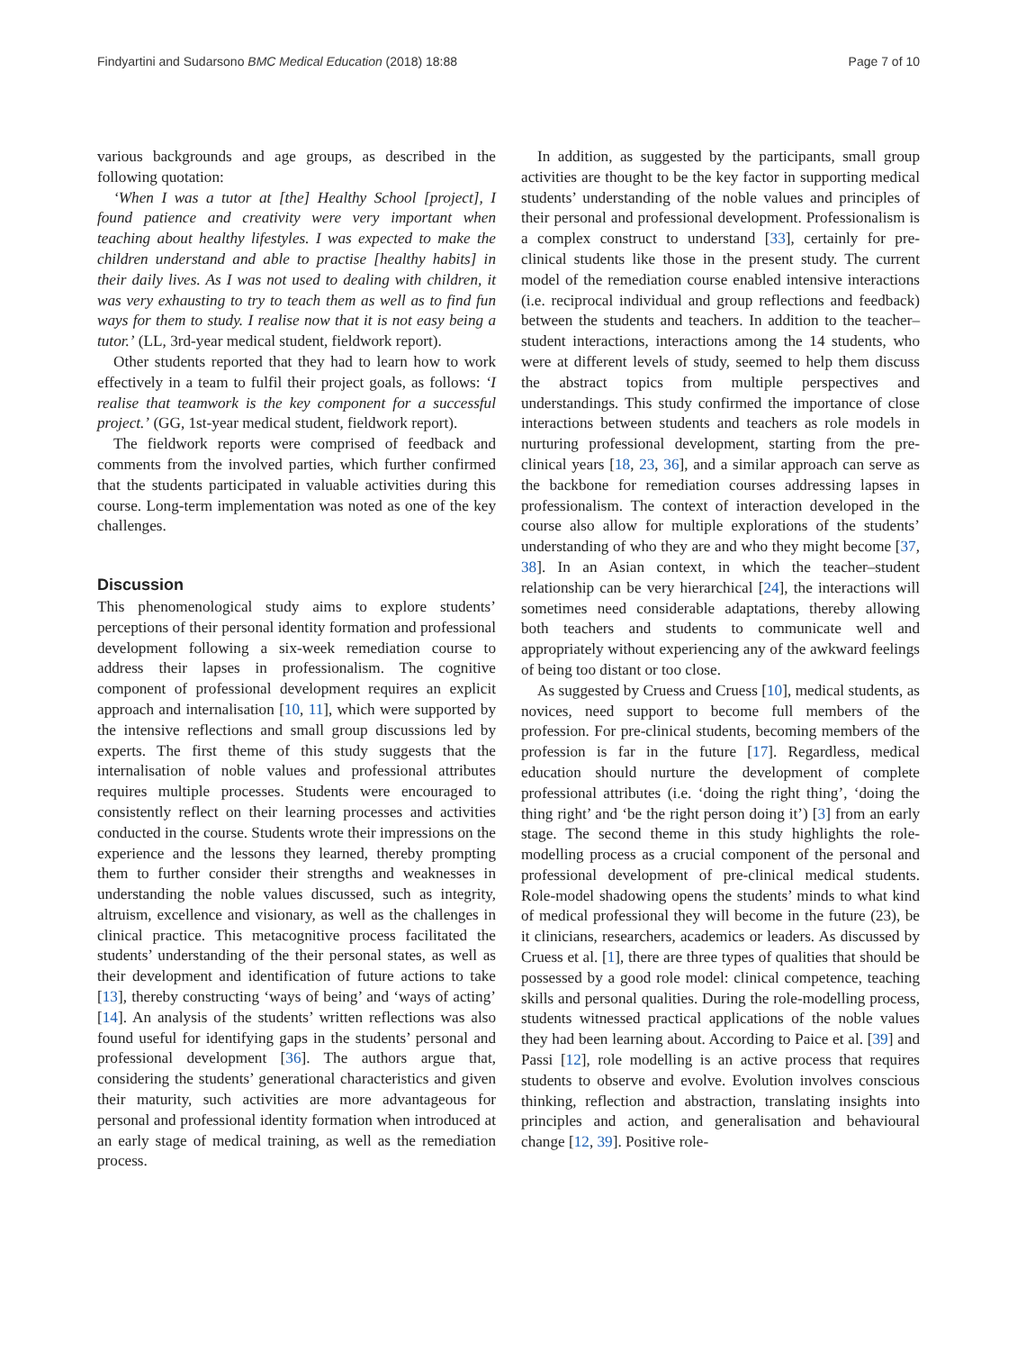Findyartini and Sudarsono BMC Medical Education (2018) 18:88 Page 7 of 10
various backgrounds and age groups, as described in the following quotation:
‘When I was a tutor at [the] Healthy School [project], I found patience and creativity were very important when teaching about healthy lifestyles. I was expected to make the children understand and able to practise [healthy habits] in their daily lives. As I was not used to dealing with children, it was very exhausting to try to teach them as well as to find fun ways for them to study. I realise now that it is not easy being a tutor.’ (LL, 3rd-year medical student, fieldwork report).
Other students reported that they had to learn how to work effectively in a team to fulfil their project goals, as follows: ‘I realise that teamwork is the key component for a successful project.’ (GG, 1st-year medical student, fieldwork report).
The fieldwork reports were comprised of feedback and comments from the involved parties, which further confirmed that the students participated in valuable activities during this course. Long-term implementation was noted as one of the key challenges.
Discussion
This phenomenological study aims to explore students’ perceptions of their personal identity formation and professional development following a six-week remediation course to address their lapses in professionalism. The cognitive component of professional development requires an explicit approach and internalisation [10, 11], which were supported by the intensive reflections and small group discussions led by experts. The first theme of this study suggests that the internalisation of noble values and professional attributes requires multiple processes. Students were encouraged to consistently reflect on their learning processes and activities conducted in the course. Students wrote their impressions on the experience and the lessons they learned, thereby prompting them to further consider their strengths and weaknesses in understanding the noble values discussed, such as integrity, altruism, excellence and visionary, as well as the challenges in clinical practice. This metacognitive process facilitated the students’ understanding of the their personal states, as well as their development and identification of future actions to take [13], thereby constructing ‘ways of being’ and ‘ways of acting’ [14]. An analysis of the students’ written reflections was also found useful for identifying gaps in the students’ personal and professional development [36]. The authors argue that, considering the students’ generational characteristics and given their maturity, such activities are more advantageous for personal and professional identity formation when introduced at an early stage of medical training, as well as the remediation process.
In addition, as suggested by the participants, small group activities are thought to be the key factor in supporting medical students’ understanding of the noble values and principles of their personal and professional development. Professionalism is a complex construct to understand [33], certainly for pre-clinical students like those in the present study. The current model of the remediation course enabled intensive interactions (i.e. reciprocal individual and group reflections and feedback) between the students and teachers. In addition to the teacher–student interactions, interactions among the 14 students, who were at different levels of study, seemed to help them discuss the abstract topics from multiple perspectives and understandings. This study confirmed the importance of close interactions between students and teachers as role models in nurturing professional development, starting from the pre-clinical years [18, 23, 36], and a similar approach can serve as the backbone for remediation courses addressing lapses in professionalism. The context of interaction developed in the course also allow for multiple explorations of the students’ understanding of who they are and who they might become [37, 38]. In an Asian context, in which the teacher–student relationship can be very hierarchical [24], the interactions will sometimes need considerable adaptations, thereby allowing both teachers and students to communicate well and appropriately without experiencing any of the awkward feelings of being too distant or too close.
As suggested by Cruess and Cruess [10], medical students, as novices, need support to become full members of the profession. For pre-clinical students, becoming members of the profession is far in the future [17]. Regardless, medical education should nurture the development of complete professional attributes (i.e. ‘doing the right thing’, ‘doing the thing right’ and ‘be the right person doing it’) [3] from an early stage. The second theme in this study highlights the role-modelling process as a crucial component of the personal and professional development of pre-clinical medical students. Role-model shadowing opens the students’ minds to what kind of medical professional they will become in the future (23), be it clinicians, researchers, academics or leaders. As discussed by Cruess et al. [1], there are three types of qualities that should be possessed by a good role model: clinical competence, teaching skills and personal qualities. During the role-modelling process, students witnessed practical applications of the noble values they had been learning about. According to Paice et al. [39] and Passi [12], role modelling is an active process that requires students to observe and evolve. Evolution involves conscious thinking, reflection and abstraction, translating insights into principles and action, and generalisation and behavioural change [12, 39]. Positive role-